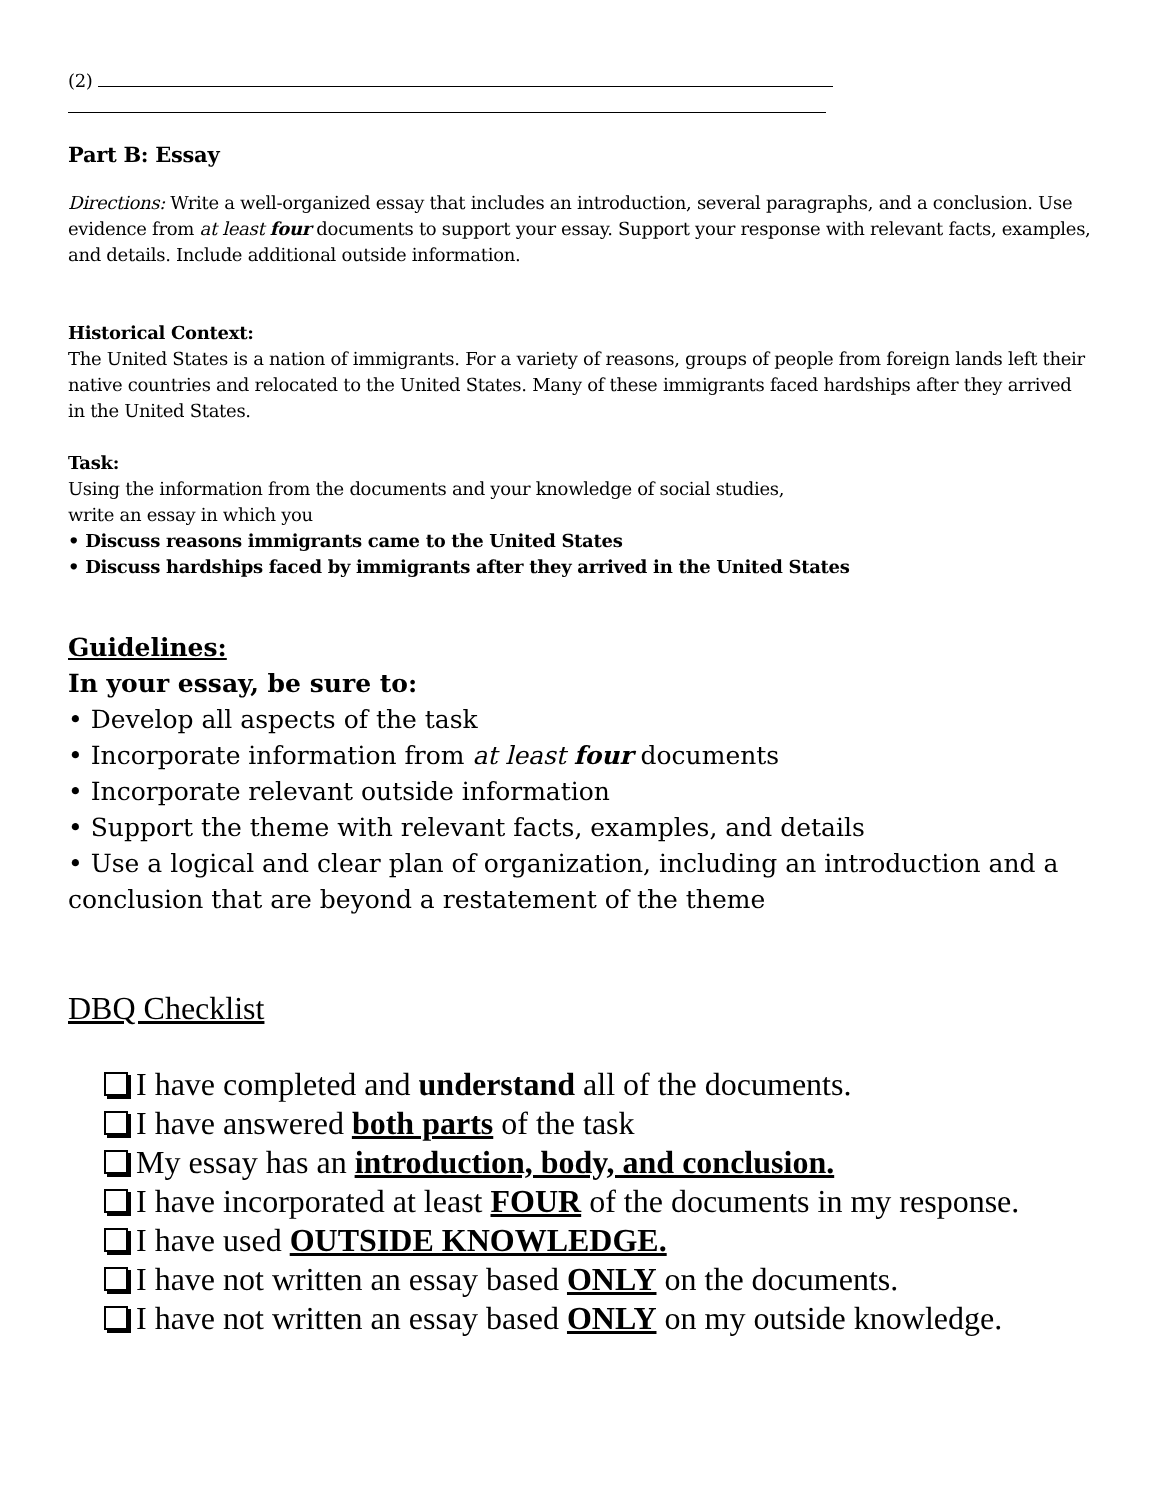(2)
Part B: Essay
Directions: Write a well-organized essay that includes an introduction, several paragraphs, and a conclusion. Use evidence from at least four documents to support your essay. Support your response with relevant facts, examples, and details. Include additional outside information.
Historical Context:
The United States is a nation of immigrants. For a variety of reasons, groups of people from foreign lands left their native countries and relocated to the United States. Many of these immigrants faced hardships after they arrived in the United States.
Task:
Using the information from the documents and your knowledge of social studies,
write an essay in which you
• Discuss reasons immigrants came to the United States
• Discuss hardships faced by immigrants after they arrived in the United States
Guidelines:
In your essay, be sure to:
• Develop all aspects of the task
• Incorporate information from at least four documents
• Incorporate relevant outside information
• Support the theme with relevant facts, examples, and details
• Use a logical and clear plan of organization, including an introduction and a conclusion that are beyond a restatement of the theme
DBQ Checklist
I have completed and understand all of the documents.
I have answered both parts of the task
My essay has an introduction, body, and conclusion.
I have incorporated at least FOUR of the documents in my response.
I have used OUTSIDE KNOWLEDGE.
I have not written an essay based ONLY on the documents.
I have not written an essay based ONLY on my outside knowledge.